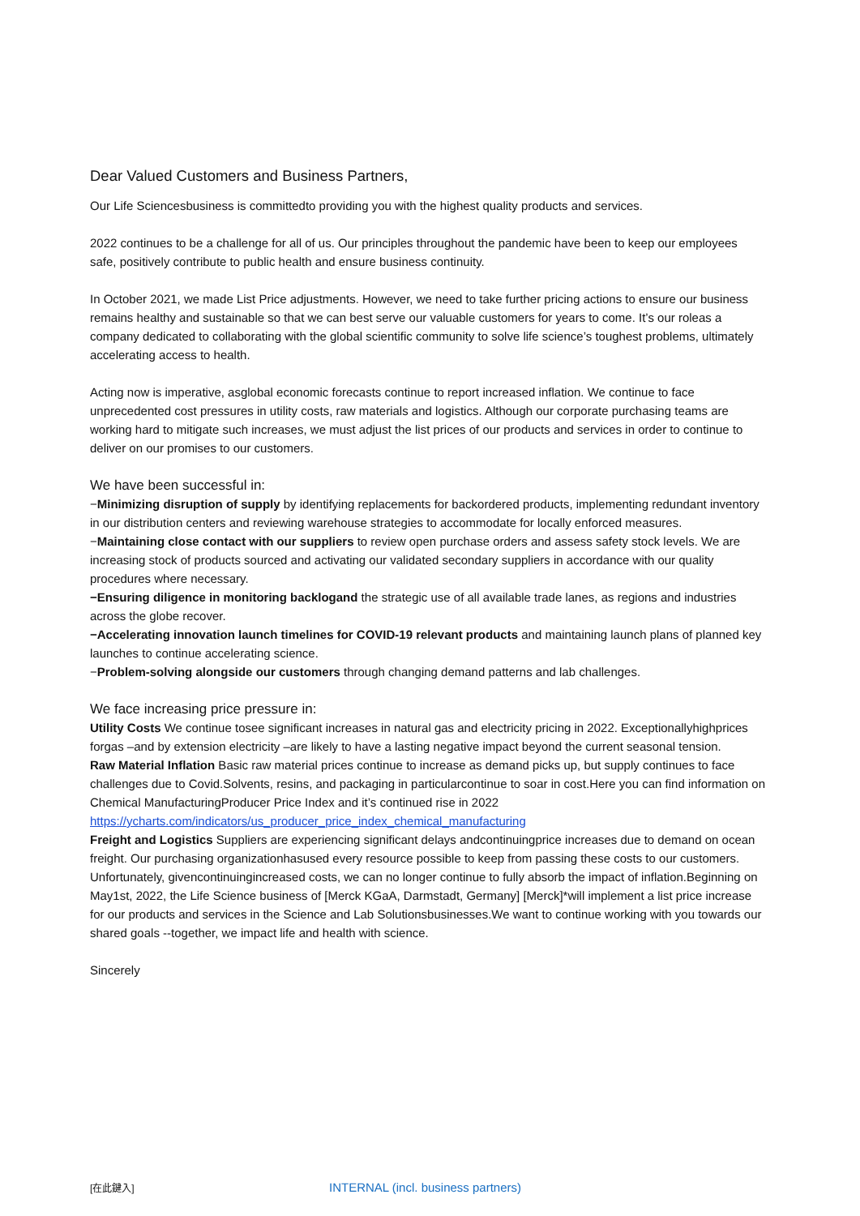Dear Valued Customers and Business Partners,
Our Life Sciencesbusiness is committedto providing you with the highest quality products and services.
2022 continues to be a challenge for all of us. Our principles throughout the pandemic have been to keep our employees safe, positively contribute to public health and ensure business continuity.
In October 2021, we made List Price adjustments. However, we need to take further pricing actions to ensure our business remains healthy and sustainable so that we can best serve our valuable customers for years to come. It’s our roleas a company dedicated to collaborating with the global scientific community to solve life science’s toughest problems, ultimately accelerating access to health.
Acting now is imperative, asglobal economic forecasts continue to report increased inflation. We continue to face unprecedented cost pressures in utility costs, raw materials and logistics. Although our corporate purchasing teams are working hard to mitigate such increases, we must adjust the list prices of our products and services in order to continue to deliver on our promises to our customers.
We have been successful in:
−Minimizing disruption of supply by identifying replacements for backordered products, implementing redundant inventory in our distribution centers and reviewing warehouse strategies to accommodate for locally enforced measures.
−Maintaining close contact with our suppliers to review open purchase orders and assess safety stock levels. We are increasing stock of products sourced and activating our validated secondary suppliers in accordance with our quality procedures where necessary.
−Ensuring diligence in monitoring backlogand the strategic use of all available trade lanes, as regions and industries across the globe recover.
−Accelerating innovation launch timelines for COVID-19 relevant products and maintaining launch plans of planned key launches to continue accelerating science.
−Problem-solving alongside our customers through changing demand patterns and lab challenges.
We face increasing price pressure in:
Utility Costs We continue tosee significant increases in natural gas and electricity pricing in 2022. Exceptionallyhighprices forgas –and by extension electricity –are likely to have a lasting negative impact beyond the current seasonal tension.
Raw Material Inflation Basic raw material prices continue to increase as demand picks up, but supply continues to face challenges due to Covid.Solvents, resins, and packaging in particularcontinue to soar in cost.Here you can find information on Chemical ManufacturingProducer Price Index and it’s continued rise in 2022 https://ycharts.com/indicators/us_producer_price_index_chemical_manufacturing
Freight and Logistics Suppliers are experiencing significant delays andcontinuingprice increases due to demand on ocean freight. Our purchasing organizationhasused every resource possible to keep from passing these costs to our customers. Unfortunately, givencontinuingincreased costs, we can no longer continue to fully absorb the impact of inflation.Beginning on May1st, 2022, the Life Science business of [Merck KGaA, Darmstadt, Germany] [Merck]*will implement a list price increase for our products and services in the Science and Lab Solutionsbusinesses.We want to continue working with you towards our shared goals --together, we impact life and health with science.
Sincerely
[在此鍵入] INTERNAL (incl. business partners)